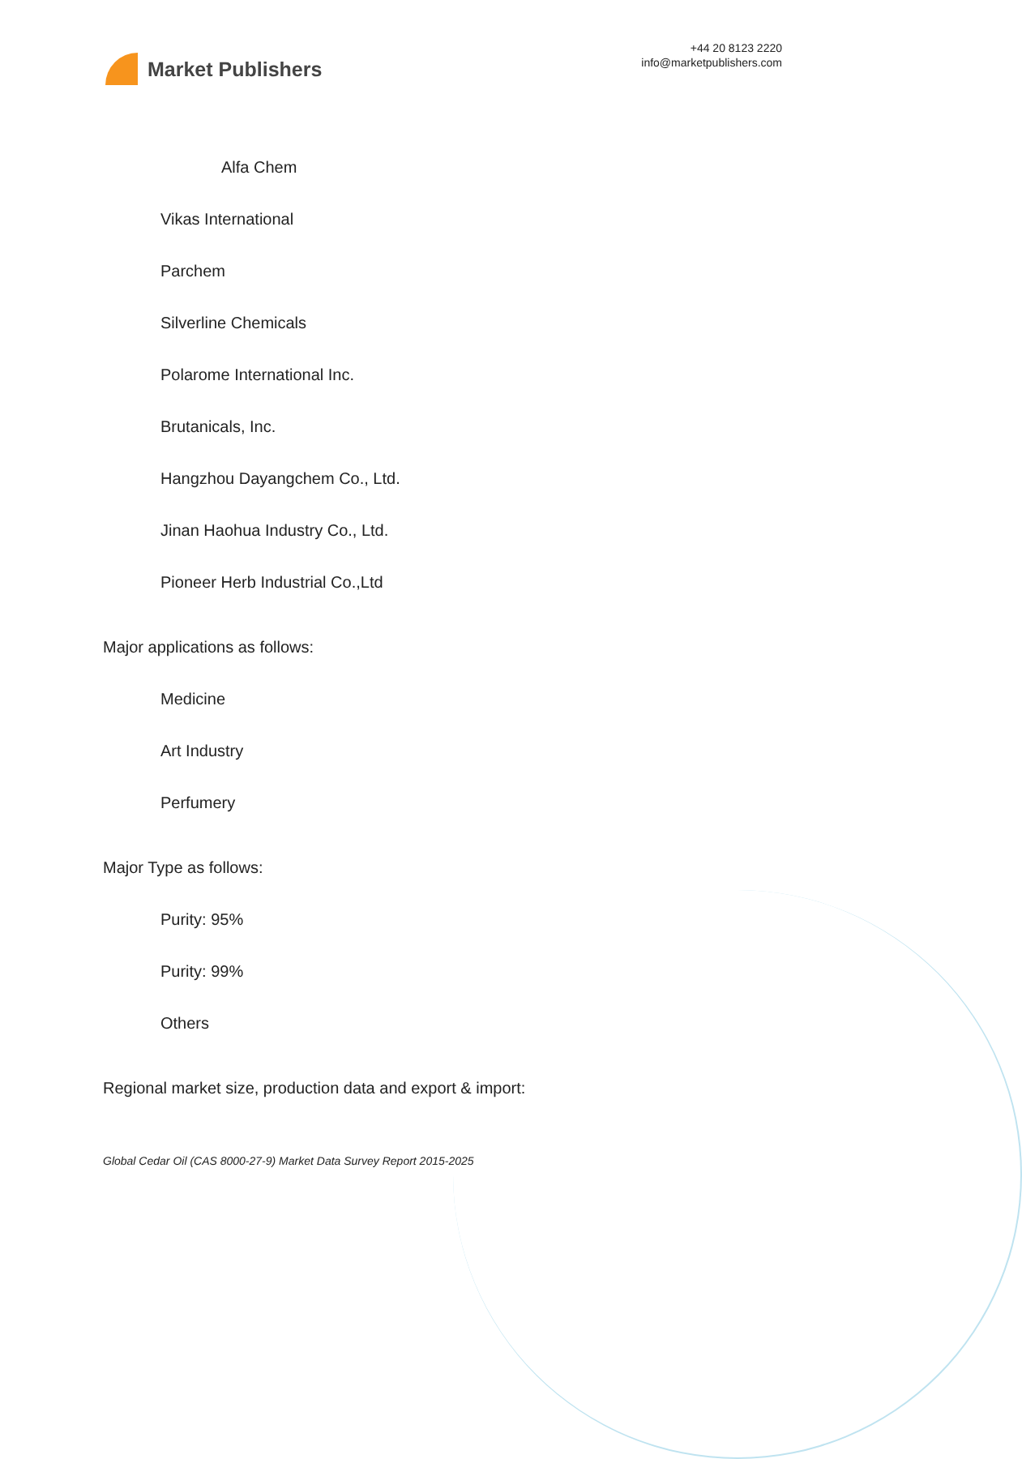Market Publishers
+44 20 8123 2220
info@marketpublishers.com
Alfa Chem
Vikas International
Parchem
Silverline Chemicals
Polarome International Inc.
Brutanicals, Inc.
Hangzhou Dayangchem Co., Ltd.
Jinan Haohua Industry Co., Ltd.
Pioneer Herb Industrial Co.,Ltd
Major applications as follows:
Medicine
Art Industry
Perfumery
Major Type as follows:
Purity: 95%
Purity: 99%
Others
Regional market size, production data and export & import:
Global Cedar Oil (CAS 8000-27-9) Market Data Survey Report 2015-2025